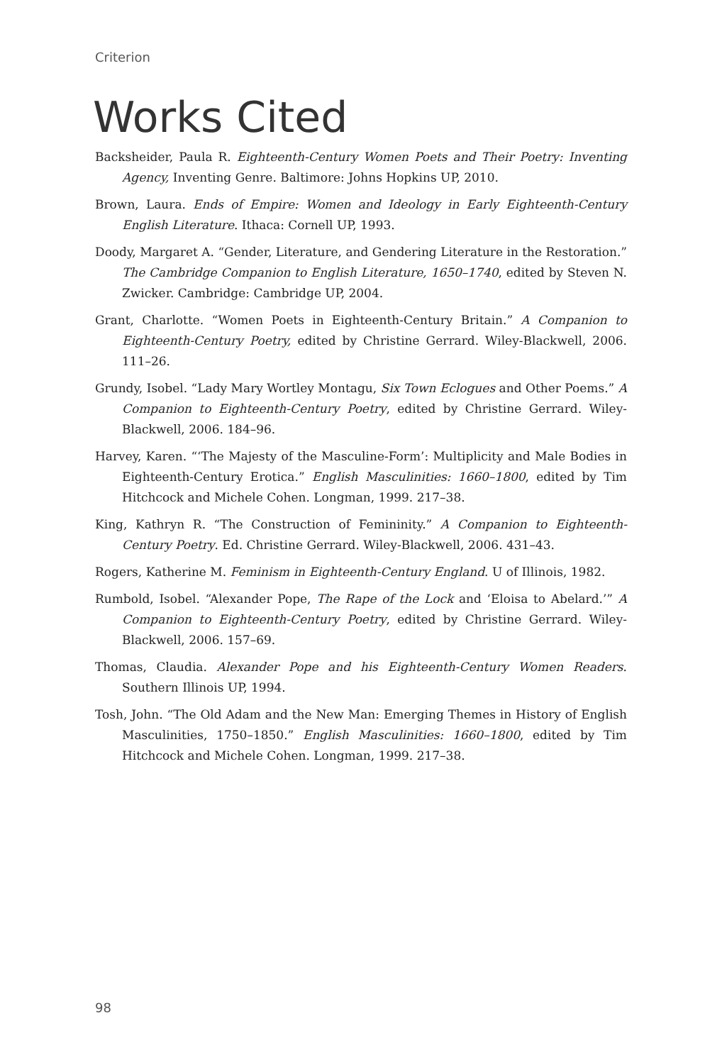Criterion
Works Cited
Backsheider, Paula R. Eighteenth-Century Women Poets and Their Poetry: Inventing Agency, Inventing Genre. Baltimore: Johns Hopkins UP, 2010.
Brown, Laura. Ends of Empire: Women and Ideology in Early Eighteenth-Century English Literature. Ithaca: Cornell UP, 1993.
Doody, Margaret A. “Gender, Literature, and Gendering Literature in the Restoration.” The Cambridge Companion to English Literature, 1650–1740, edited by Steven N. Zwicker. Cambridge: Cambridge UP, 2004.
Grant, Charlotte. “Women Poets in Eighteenth-Century Britain.” A Companion to Eighteenth-Century Poetry, edited by Christine Gerrard. Wiley-Blackwell, 2006. 111–26.
Grundy, Isobel. “Lady Mary Wortley Montagu, Six Town Eclogues and Other Poems.” A Companion to Eighteenth-Century Poetry, edited by Christine Gerrard. Wiley-Blackwell, 2006. 184–96.
Harvey, Karen. “‘The Majesty of the Masculine-Form’: Multiplicity and Male Bodies in Eighteenth-Century Erotica.” English Masculinities: 1660–1800, edited by Tim Hitchcock and Michele Cohen. Longman, 1999. 217–38.
King, Kathryn R. “The Construction of Femininity.” A Companion to Eighteenth-Century Poetry. Ed. Christine Gerrard. Wiley-Blackwell, 2006. 431–43.
Rogers, Katherine M. Feminism in Eighteenth-Century England. U of Illinois, 1982.
Rumbold, Isobel. “Alexander Pope, The Rape of the Lock and ‘Eloisa to Abelard.’” A Companion to Eighteenth-Century Poetry, edited by Christine Gerrard. Wiley-Blackwell, 2006. 157–69.
Thomas, Claudia. Alexander Pope and his Eighteenth-Century Women Readers. Southern Illinois UP, 1994.
Tosh, John. “The Old Adam and the New Man: Emerging Themes in History of English Masculinities, 1750–1850.” English Masculinities: 1660–1800, edited by Tim Hitchcock and Michele Cohen. Longman, 1999. 217–38.
98